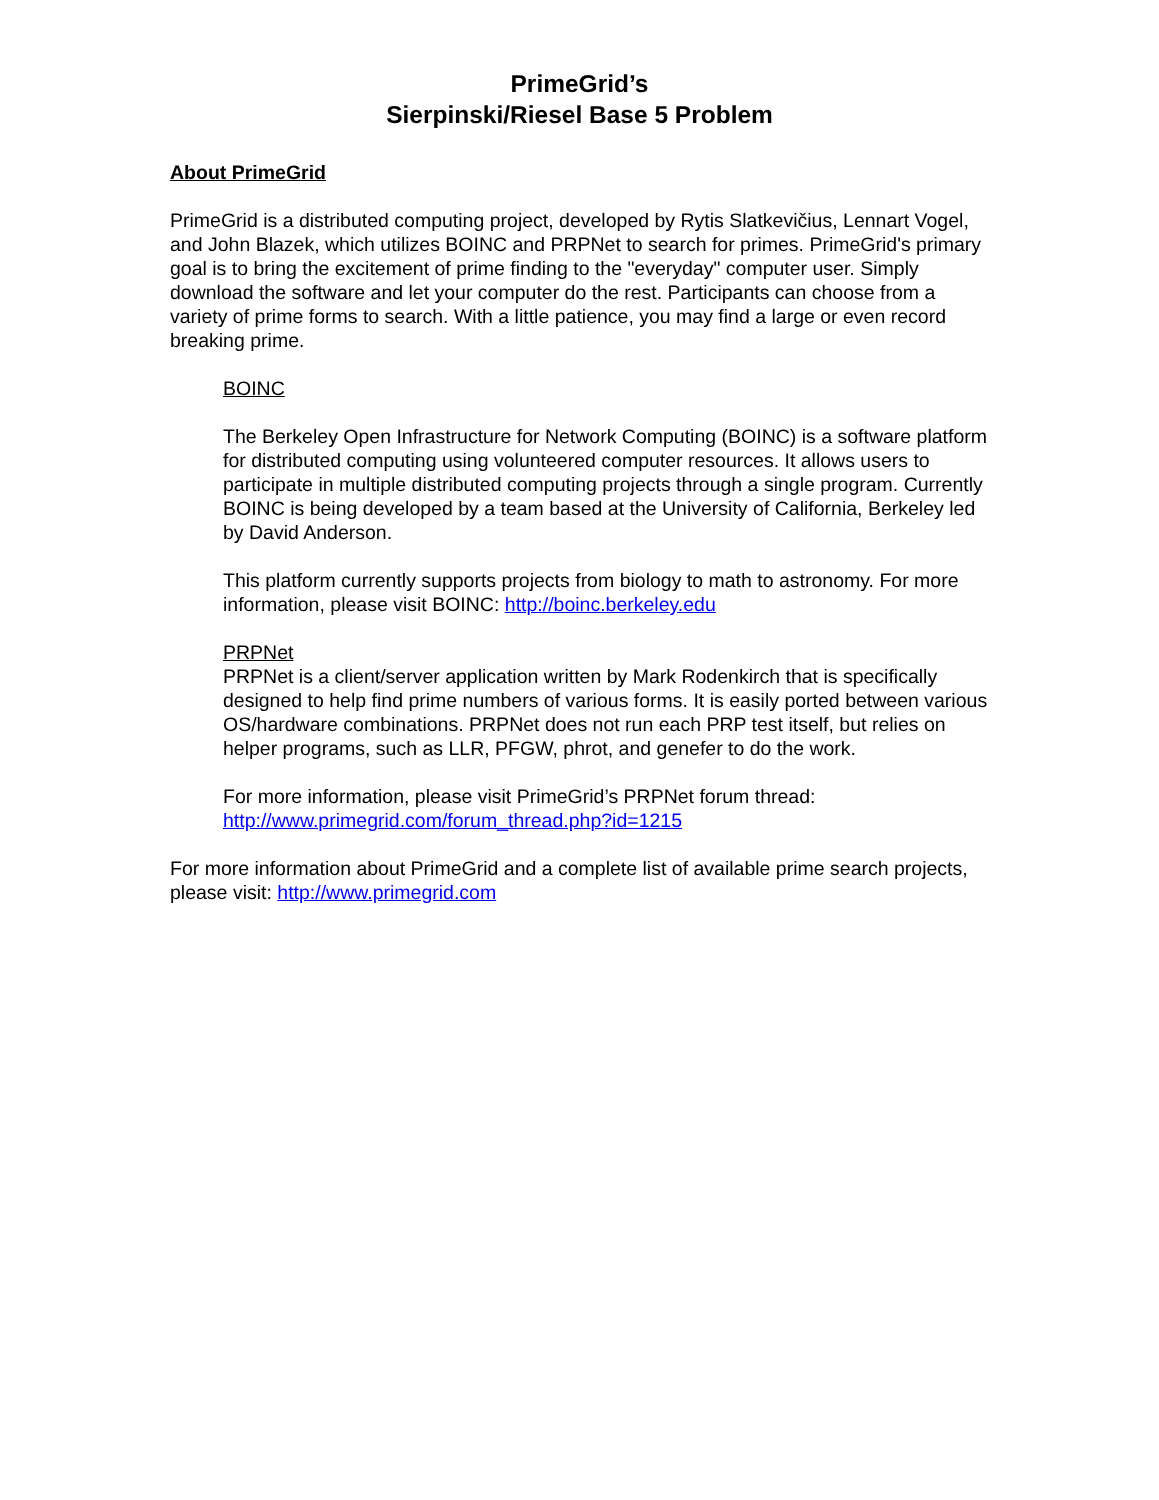PrimeGrid’s
Sierpinski/Riesel Base 5 Problem
About PrimeGrid
PrimeGrid is a distributed computing project, developed by Rytis Slatkevičius, Lennart Vogel, and John Blazek, which utilizes BOINC and PRPNet to search for primes. PrimeGrid's primary goal is to bring the excitement of prime finding to the "everyday" computer user. Simply download the software and let your computer do the rest. Participants can choose from a variety of prime forms to search. With a little patience, you may find a large or even record breaking prime.
BOINC
The Berkeley Open Infrastructure for Network Computing (BOINC) is a software platform for distributed computing using volunteered computer resources. It allows users to participate in multiple distributed computing projects through a single program. Currently BOINC is being developed by a team based at the University of California, Berkeley led by David Anderson.
This platform currently supports projects from biology to math to astronomy. For more information, please visit BOINC: http://boinc.berkeley.edu
PRPNet
PRPNet is a client/server application written by Mark Rodenkirch that is specifically designed to help find prime numbers of various forms. It is easily ported between various OS/hardware combinations. PRPNet does not run each PRP test itself, but relies on helper programs, such as LLR, PFGW, phrot, and genefer to do the work.
For more information, please visit PrimeGrid’s PRPNet forum thread: http://www.primegrid.com/forum_thread.php?id=1215
For more information about PrimeGrid and a complete list of available prime search projects, please visit: http://www.primegrid.com